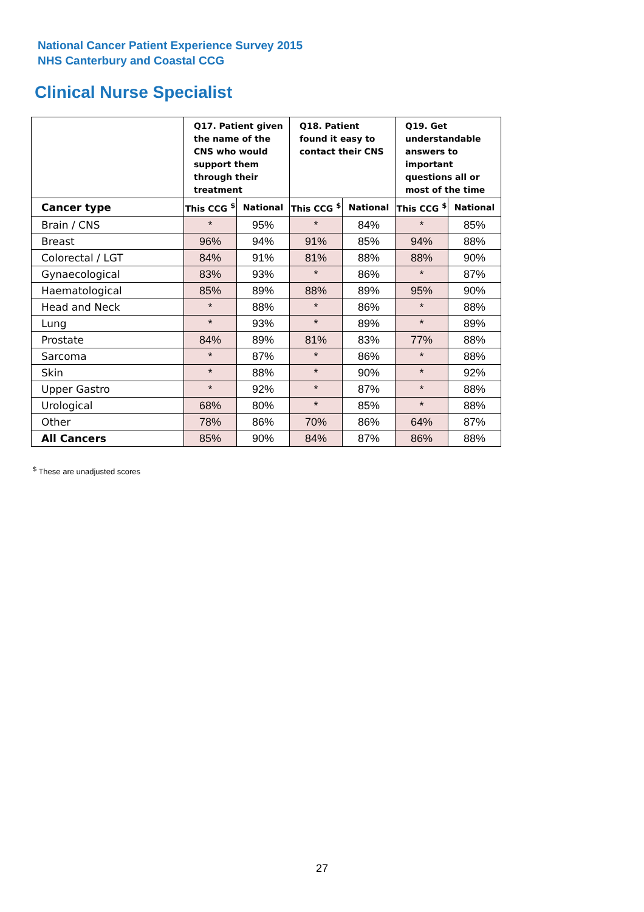National Cancer Patient Experience Survey 2015
NHS Canterbury and Coastal CCG
Clinical Nurse Specialist
| | Q17. Patient given the name of the CNS who would support them through their treatment | | Q18. Patient found it easy to contact their CNS | | Q19. Get understandable answers to important questions all or most of the time | |
| --- | --- | --- | --- | --- | --- | --- |
| Cancer type | This CCG <sup>$</sup> | National | This CCG <sup>$</sup> | National | This CCG <sup>$</sup> | National |
| Brain / CNS | * | 95% | * | 84% | * | 85% |
| Breast | 96% | 94% | 91% | 85% | 94% | 88% |
| Colorectal / LGT | 84% | 91% | 81% | 88% | 88% | 90% |
| Gynaecological | 83% | 93% | * | 86% | * | 87% |
| Haematological | 85% | 89% | 88% | 89% | 95% | 90% |
| Head and Neck | * | 88% | * | 86% | * | 88% |
| Lung | * | 93% | * | 89% | * | 89% |
| Prostate | 84% | 89% | 81% | 83% | 77% | 88% |
| Sarcoma | * | 87% | * | 86% | * | 88% |
| Skin | * | 88% | * | 90% | * | 92% |
| Upper Gastro | * | 92% | * | 87% | * | 88% |
| Urological | 68% | 80% | * | 85% | * | 88% |
| Other | 78% | 86% | 70% | 86% | 64% | 87% |
| All Cancers | 85% | 90% | 84% | 87% | 86% | 88% |
<sup>$</sup> These are unadjusted scores
27